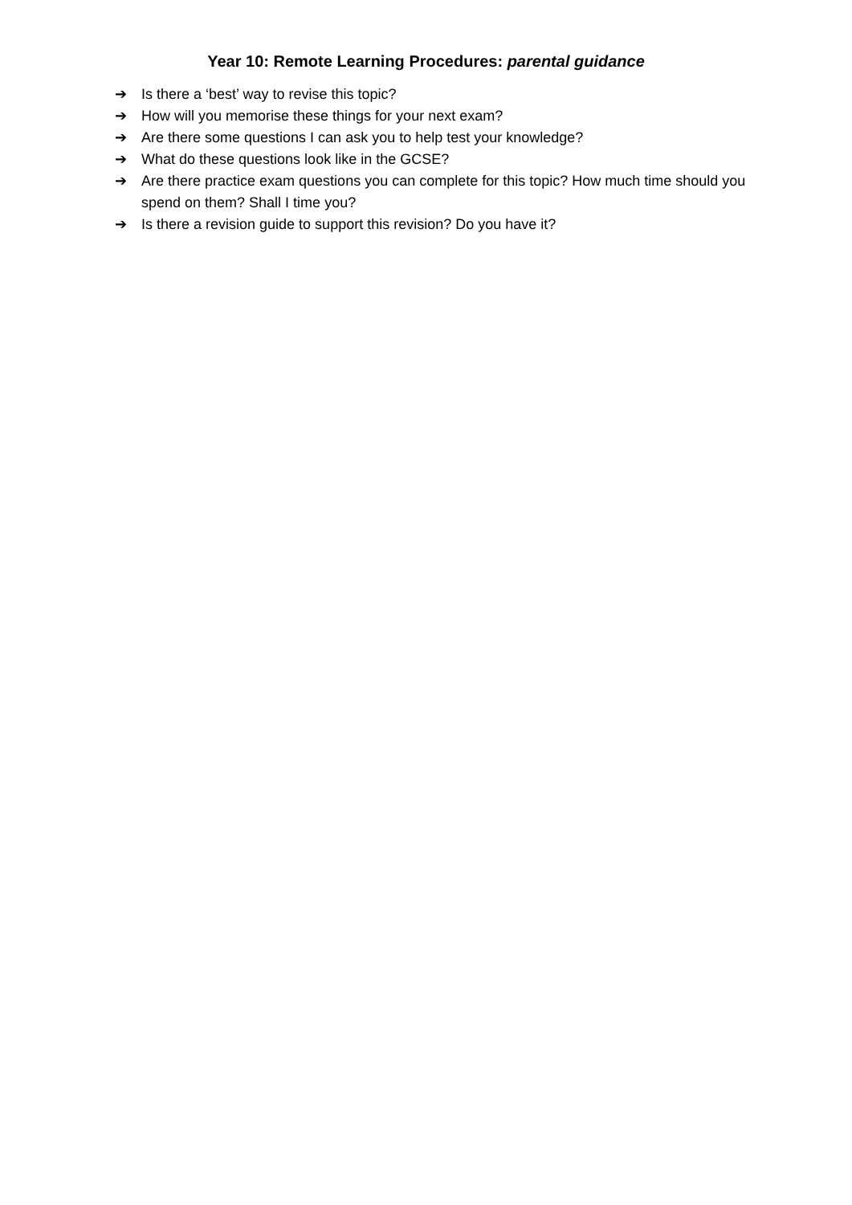Year 10: Remote Learning Procedures: parental guidance
➔ Is there a ‘best’ way to revise this topic?
➔ How will you memorise these things for your next exam?
➔ Are there some questions I can ask you to help test your knowledge?
➔ What do these questions look like in the GCSE?
➔ Are there practice exam questions you can complete for this topic? How much time should you spend on them? Shall I time you?
➔ Is there a revision guide to support this revision? Do you have it?